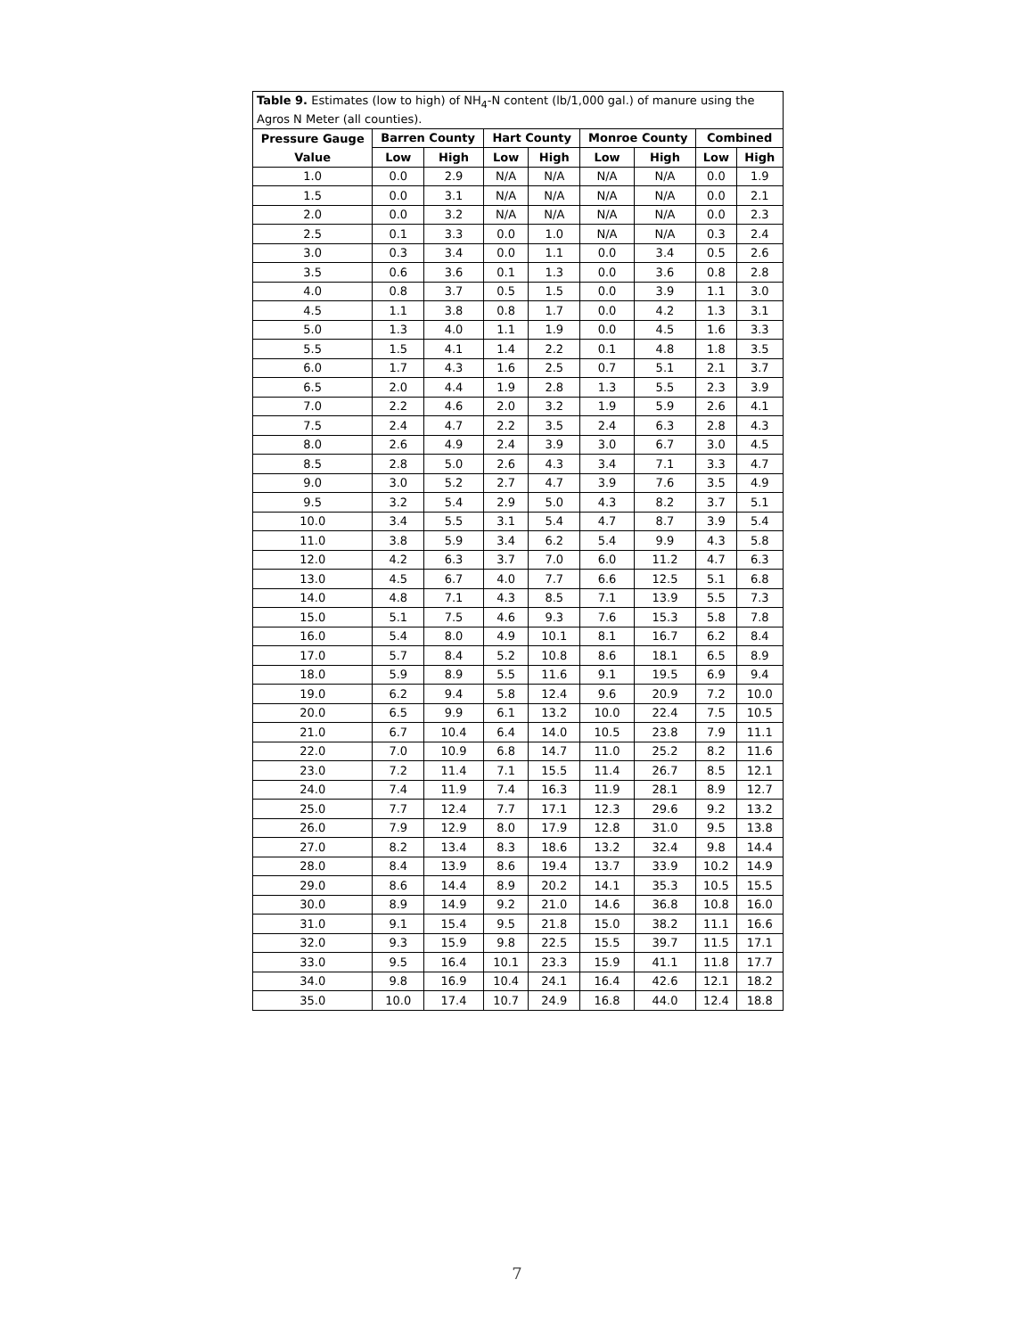| Table 9. Estimates (low to high) of NH<sub>4</sub>-N content (lb/1,000 gal.) of manure using the Agros N Meter (all counties). | | | | | | | | |
| --- | --- | --- | --- | --- | --- | --- | --- | --- |
| Pressure Gauge | Barren County | | Hart County | | Monroe County | | Combined | |
| Value | Low | High | Low | High | Low | High | Low | High |
| 1.0 | 0.0 | 2.9 | N/A | N/A | N/A | N/A | 0.0 | 1.9 |
| 1.5 | 0.0 | 3.1 | N/A | N/A | N/A | N/A | 0.0 | 2.1 |
| 2.0 | 0.0 | 3.2 | N/A | N/A | N/A | N/A | 0.0 | 2.3 |
| 2.5 | 0.1 | 3.3 | 0.0 | 1.0 | N/A | N/A | 0.3 | 2.4 |
| 3.0 | 0.3 | 3.4 | 0.0 | 1.1 | 0.0 | 3.4 | 0.5 | 2.6 |
| 3.5 | 0.6 | 3.6 | 0.1 | 1.3 | 0.0 | 3.6 | 0.8 | 2.8 |
| 4.0 | 0.8 | 3.7 | 0.5 | 1.5 | 0.0 | 3.9 | 1.1 | 3.0 |
| 4.5 | 1.1 | 3.8 | 0.8 | 1.7 | 0.0 | 4.2 | 1.3 | 3.1 |
| 5.0 | 1.3 | 4.0 | 1.1 | 1.9 | 0.0 | 4.5 | 1.6 | 3.3 |
| 5.5 | 1.5 | 4.1 | 1.4 | 2.2 | 0.1 | 4.8 | 1.8 | 3.5 |
| 6.0 | 1.7 | 4.3 | 1.6 | 2.5 | 0.7 | 5.1 | 2.1 | 3.7 |
| 6.5 | 2.0 | 4.4 | 1.9 | 2.8 | 1.3 | 5.5 | 2.3 | 3.9 |
| 7.0 | 2.2 | 4.6 | 2.0 | 3.2 | 1.9 | 5.9 | 2.6 | 4.1 |
| 7.5 | 2.4 | 4.7 | 2.2 | 3.5 | 2.4 | 6.3 | 2.8 | 4.3 |
| 8.0 | 2.6 | 4.9 | 2.4 | 3.9 | 3.0 | 6.7 | 3.0 | 4.5 |
| 8.5 | 2.8 | 5.0 | 2.6 | 4.3 | 3.4 | 7.1 | 3.3 | 4.7 |
| 9.0 | 3.0 | 5.2 | 2.7 | 4.7 | 3.9 | 7.6 | 3.5 | 4.9 |
| 9.5 | 3.2 | 5.4 | 2.9 | 5.0 | 4.3 | 8.2 | 3.7 | 5.1 |
| 10.0 | 3.4 | 5.5 | 3.1 | 5.4 | 4.7 | 8.7 | 3.9 | 5.4 |
| 11.0 | 3.8 | 5.9 | 3.4 | 6.2 | 5.4 | 9.9 | 4.3 | 5.8 |
| 12.0 | 4.2 | 6.3 | 3.7 | 7.0 | 6.0 | 11.2 | 4.7 | 6.3 |
| 13.0 | 4.5 | 6.7 | 4.0 | 7.7 | 6.6 | 12.5 | 5.1 | 6.8 |
| 14.0 | 4.8 | 7.1 | 4.3 | 8.5 | 7.1 | 13.9 | 5.5 | 7.3 |
| 15.0 | 5.1 | 7.5 | 4.6 | 9.3 | 7.6 | 15.3 | 5.8 | 7.8 |
| 16.0 | 5.4 | 8.0 | 4.9 | 10.1 | 8.1 | 16.7 | 6.2 | 8.4 |
| 17.0 | 5.7 | 8.4 | 5.2 | 10.8 | 8.6 | 18.1 | 6.5 | 8.9 |
| 18.0 | 5.9 | 8.9 | 5.5 | 11.6 | 9.1 | 19.5 | 6.9 | 9.4 |
| 19.0 | 6.2 | 9.4 | 5.8 | 12.4 | 9.6 | 20.9 | 7.2 | 10.0 |
| 20.0 | 6.5 | 9.9 | 6.1 | 13.2 | 10.0 | 22.4 | 7.5 | 10.5 |
| 21.0 | 6.7 | 10.4 | 6.4 | 14.0 | 10.5 | 23.8 | 7.9 | 11.1 |
| 22.0 | 7.0 | 10.9 | 6.8 | 14.7 | 11.0 | 25.2 | 8.2 | 11.6 |
| 23.0 | 7.2 | 11.4 | 7.1 | 15.5 | 11.4 | 26.7 | 8.5 | 12.1 |
| 24.0 | 7.4 | 11.9 | 7.4 | 16.3 | 11.9 | 28.1 | 8.9 | 12.7 |
| 25.0 | 7.7 | 12.4 | 7.7 | 17.1 | 12.3 | 29.6 | 9.2 | 13.2 |
| 26.0 | 7.9 | 12.9 | 8.0 | 17.9 | 12.8 | 31.0 | 9.5 | 13.8 |
| 27.0 | 8.2 | 13.4 | 8.3 | 18.6 | 13.2 | 32.4 | 9.8 | 14.4 |
| 28.0 | 8.4 | 13.9 | 8.6 | 19.4 | 13.7 | 33.9 | 10.2 | 14.9 |
| 29.0 | 8.6 | 14.4 | 8.9 | 20.2 | 14.1 | 35.3 | 10.5 | 15.5 |
| 30.0 | 8.9 | 14.9 | 9.2 | 21.0 | 14.6 | 36.8 | 10.8 | 16.0 |
| 31.0 | 9.1 | 15.4 | 9.5 | 21.8 | 15.0 | 38.2 | 11.1 | 16.6 |
| 32.0 | 9.3 | 15.9 | 9.8 | 22.5 | 15.5 | 39.7 | 11.5 | 17.1 |
| 33.0 | 9.5 | 16.4 | 10.1 | 23.3 | 15.9 | 41.1 | 11.8 | 17.7 |
| 34.0 | 9.8 | 16.9 | 10.4 | 24.1 | 16.4 | 42.6 | 12.1 | 18.2 |
| 35.0 | 10.0 | 17.4 | 10.7 | 24.9 | 16.8 | 44.0 | 12.4 | 18.8 |
7